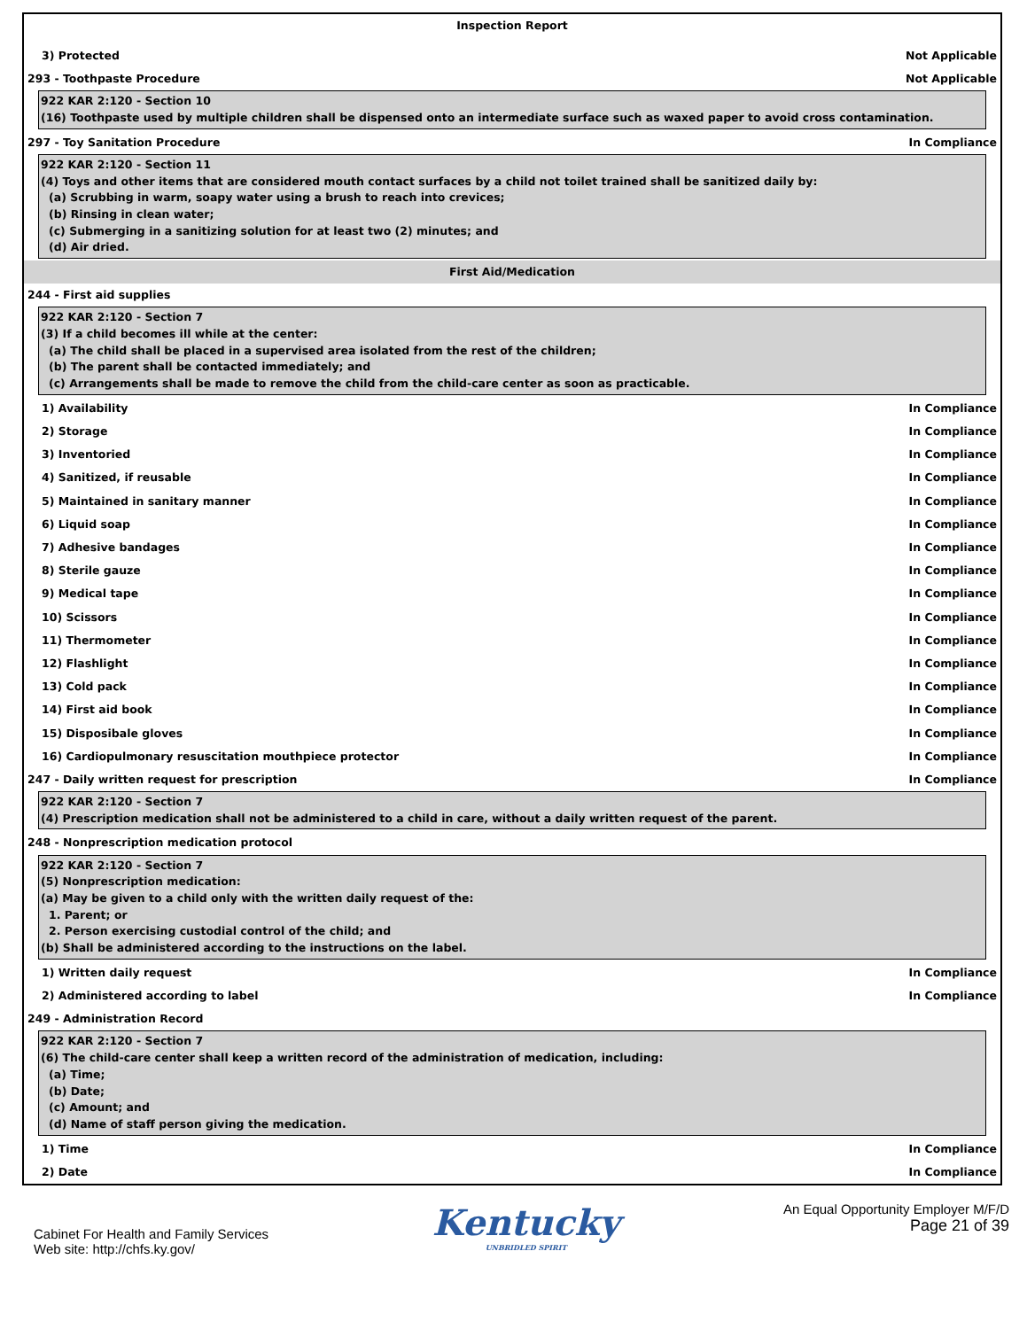Inspection Report
3) Protected Not Applicable
293 - Toothpaste Procedure Not Applicable
922 KAR 2:120 - Section 10
(16) Toothpaste used by multiple children shall be dispensed onto an intermediate surface such as waxed paper to avoid cross contamination.
297 - Toy Sanitation Procedure In Compliance
922 KAR 2:120 - Section 11
(4) Toys and other items that are considered mouth contact surfaces by a child not toilet trained shall be sanitized daily by:
(a) Scrubbing in warm, soapy water using a brush to reach into crevices;
(b) Rinsing in clean water;
(c) Submerging in a sanitizing solution for at least two (2) minutes; and
(d) Air dried.
First Aid/Medication
244 - First aid supplies
922 KAR 2:120 - Section 7
(3) If a child becomes ill while at the center:
(a) The child shall be placed in a supervised area isolated from the rest of the children;
(b) The parent shall be contacted immediately; and
(c) Arrangements shall be made to remove the child from the child-care center as soon as practicable.
1) Availability In Compliance
2) Storage In Compliance
3) Inventoried In Compliance
4) Sanitized, if reusable In Compliance
5) Maintained in sanitary manner In Compliance
6) Liquid soap In Compliance
7) Adhesive bandages In Compliance
8) Sterile gauze In Compliance
9) Medical tape In Compliance
10) Scissors In Compliance
11) Thermometer In Compliance
12) Flashlight In Compliance
13) Cold pack In Compliance
14) First aid book In Compliance
15) Disposibale gloves In Compliance
16) Cardiopulmonary resuscitation mouthpiece protector In Compliance
247 - Daily written request for prescription In Compliance
922 KAR 2:120 - Section 7
(4) Prescription medication shall not be administered to a child in care, without a daily written request of the parent.
248 - Nonprescription medication protocol
922 KAR 2:120 - Section 7
(5) Nonprescription medication:
(a) May be given to a child only with the written daily request of the:
1. Parent; or
2. Person exercising custodial control of the child; and
(b) Shall be administered according to the instructions on the label.
1) Written daily request In Compliance
2) Administered according to label In Compliance
249 - Administration Record
922 KAR 2:120 - Section 7
(6) The child-care center shall keep a written record of the administration of medication, including:
(a) Time;
(b) Date;
(c) Amount; and
(d) Name of staff person giving the medication.
1) Time In Compliance
2) Date In Compliance
Cabinet For Health and Family Services
Web site: http://chfs.ky.gov/
Kentucky
UNBRIDLED SPIRIT
An Equal Opportunity Employer M/F/D
Page 21 of 39